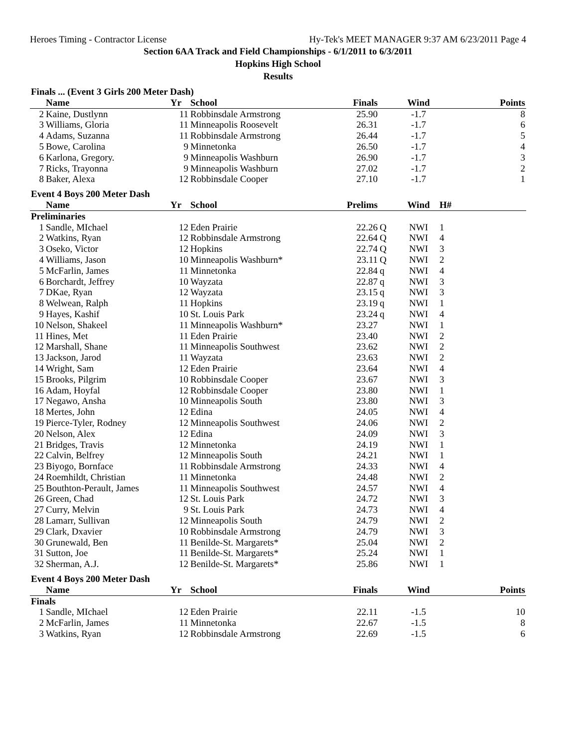Heroes Timing - Contractor License Hy-Tek's MEET MANAGER 9:37 AM 6/23/2011 Page 4
Section 6AA Track and Field Championships - 6/1/2011 to 6/3/2011
Hopkins High School
Results
| Finals ... (Event 3 Girls 200 Meter Dash) | | | | | | | | |
| | Name | Yr | School | Finals | | Wind | | Points |
| 2 | Kaine, Dustlynn | 11 | Robbinsdale Armstrong | 25.90 | | -1.7 | | 8 |
| 3 | Williams, Gloria | 11 | Minneapolis Roosevelt | 26.31 | | -1.7 | | 6 |
| 4 | Adams, Suzanna | 11 | Robbinsdale Armstrong | 26.44 | | -1.7 | | 5 |
| 5 | Bowe, Carolina | 9 | Minnetonka | 26.50 | | -1.7 | | 4 |
| 6 | Karlona, Gregory. | 9 | Minneapolis Washburn | 26.90 | | -1.7 | | 3 |
| 7 | Ricks, Trayonna | 9 | Minneapolis Washburn | 27.02 | | -1.7 | | 2 |
| 8 | Baker, Alexa | 12 | Robbinsdale Cooper | 27.10 | | -1.7 | | 1 |
| Event 4 Boys 200 Meter Dash | | | | | | | | |
| | Name | Yr | School | Prelims | | Wind | H# | |
| Preliminaries | | | | | | | | |
| 1 | Sandle, MIchael | 12 | Eden Prairie | 22.26 | Q | NWI | 1 | |
| 2 | Watkins, Ryan | 12 | Robbinsdale Armstrong | 22.64 | Q | NWI | 4 | |
| 3 | Oseko, Victor | 12 | Hopkins | 22.74 | Q | NWI | 3 | |
| 4 | Williams, Jason | 10 | Minneapolis Washburn* | 23.11 | Q | NWI | 2 | |
| 5 | McFarlin, James | 11 | Minnetonka | 22.84 | q | NWI | 4 | |
| 6 | Borchardt, Jeffrey | 10 | Wayzata | 22.87 | q | NWI | 3 | |
| 7 | DKae, Ryan | 12 | Wayzata | 23.15 | q | NWI | 3 | |
| 8 | Welwean, Ralph | 11 | Hopkins | 23.19 | q | NWI | 1 | |
| 9 | Hayes, Kashif | 10 | St. Louis Park | 23.24 | q | NWI | 4 | |
| 10 | Nelson, Shakeel | 11 | Minneapolis Washburn* | 23.27 | | NWI | 1 | |
| 11 | Hines, Met | 11 | Eden Prairie | 23.40 | | NWI | 2 | |
| 12 | Marshall, Shane | 11 | Minneapolis Southwest | 23.62 | | NWI | 2 | |
| 13 | Jackson, Jarod | 11 | Wayzata | 23.63 | | NWI | 2 | |
| 14 | Wright, Sam | 12 | Eden Prairie | 23.64 | | NWI | 4 | |
| 15 | Brooks, Pilgrim | 10 | Robbinsdale Cooper | 23.67 | | NWI | 3 | |
| 16 | Adam, Hoyfal | 12 | Robbinsdale Cooper | 23.80 | | NWI | 1 | |
| 17 | Negawo, Ansha | 10 | Minneapolis South | 23.80 | | NWI | 3 | |
| 18 | Mertes, John | 12 | Edina | 24.05 | | NWI | 4 | |
| 19 | Pierce-Tyler, Rodney | 12 | Minneapolis Southwest | 24.06 | | NWI | 2 | |
| 20 | Nelson, Alex | 12 | Edina | 24.09 | | NWI | 3 | |
| 21 | Bridges, Travis | 12 | Minnetonka | 24.19 | | NWI | 1 | |
| 22 | Calvin, Belfrey | 12 | Minneapolis South | 24.21 | | NWI | 1 | |
| 23 | Biyogo, Bornface | 11 | Robbinsdale Armstrong | 24.33 | | NWI | 4 | |
| 24 | Roemhildt, Christian | 11 | Minnetonka | 24.48 | | NWI | 2 | |
| 25 | Bouthton-Perault, James | 11 | Minneapolis Southwest | 24.57 | | NWI | 4 | |
| 26 | Green, Chad | 12 | St. Louis Park | 24.72 | | NWI | 3 | |
| 27 | Curry, Melvin | 9 | St. Louis Park | 24.73 | | NWI | 4 | |
| 28 | Lamarr, Sullivan | 12 | Minneapolis South | 24.79 | | NWI | 2 | |
| 29 | Clark, Dxavier | 10 | Robbinsdale Armstrong | 24.79 | | NWI | 3 | |
| 30 | Grunewald, Ben | 11 | Benilde-St. Margarets* | 25.04 | | NWI | 2 | |
| 31 | Sutton, Joe | 11 | Benilde-St. Margarets* | 25.24 | | NWI | 1 | |
| 32 | Sherman, A.J. | 12 | Benilde-St. Margarets* | 25.86 | | NWI | 1 | |
| Event 4 Boys 200 Meter Dash | | | | | | | | |
| | Name | Yr | School | Finals | | Wind | | Points |
| Finals | | | | | | | | |
| 1 | Sandle, MIchael | 12 | Eden Prairie | 22.11 | | -1.5 | | 10 |
| 2 | McFarlin, James | 11 | Minnetonka | 22.67 | | -1.5 | | 8 |
| 3 | Watkins, Ryan | 12 | Robbinsdale Armstrong | 22.69 | | -1.5 | | 6 |